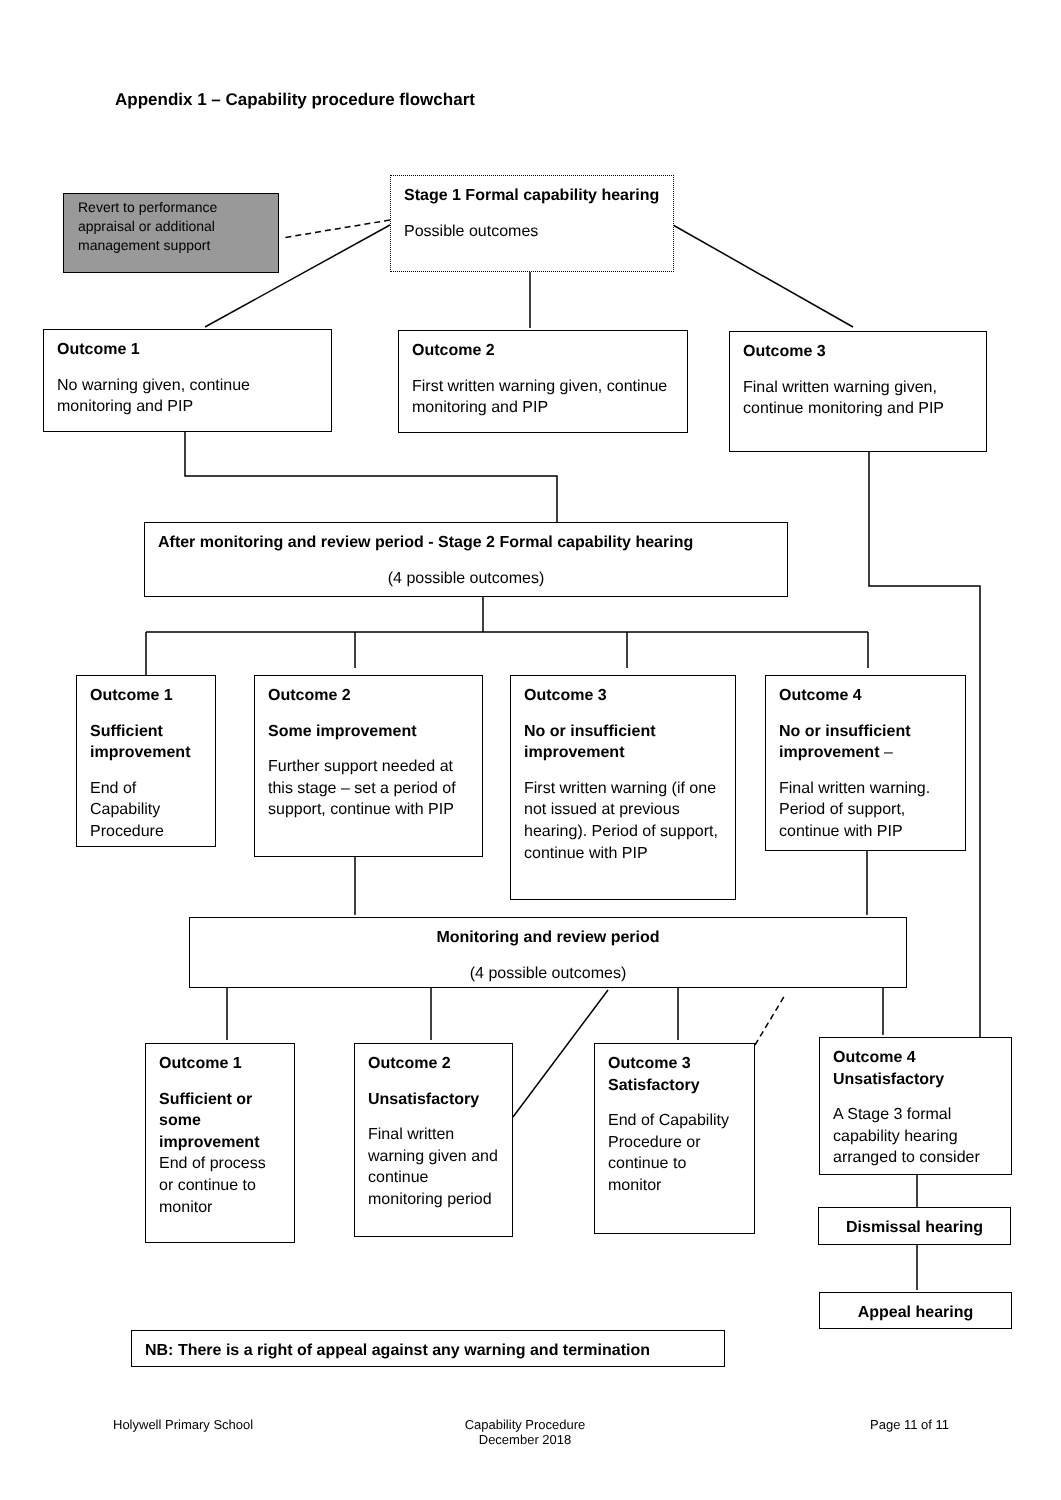Appendix 1 – Capability procedure flowchart
Revert to performance appraisal or additional management support
Stage 1 Formal capability hearing
Possible outcomes
Outcome 1
No warning given, continue monitoring and PIP
Outcome 2
First written warning given, continue monitoring and PIP
Outcome 3
Final written warning given, continue monitoring and PIP
After monitoring and review period - Stage 2 Formal capability hearing
(4 possible outcomes)
Outcome 1
Sufficient improvement
End of Capability Procedure
Outcome 2
Some improvement
Further support needed at this stage – set a period of support, continue with PIP
Outcome 3
No or insufficient improvement
First written warning (if one not issued at previous hearing). Period of support, continue with PIP
Outcome 4
No or insufficient improvement –
Final written warning. Period of support, continue with PIP
Monitoring and review period
(4 possible outcomes)
Outcome 1
Sufficient or some improvement End of process or continue to monitor
Outcome 2
Unsatisfactory
Final written warning given and continue monitoring period
Outcome 3 Satisfactory
End of Capability Procedure or continue to monitor
Outcome 4 Unsatisfactory
A Stage 3 formal capability hearing arranged to consider
Dismissal hearing
Appeal hearing
NB: There is a right of appeal against any warning and termination
Holywell Primary School
Capability Procedure
December 2018
Page 11 of 11